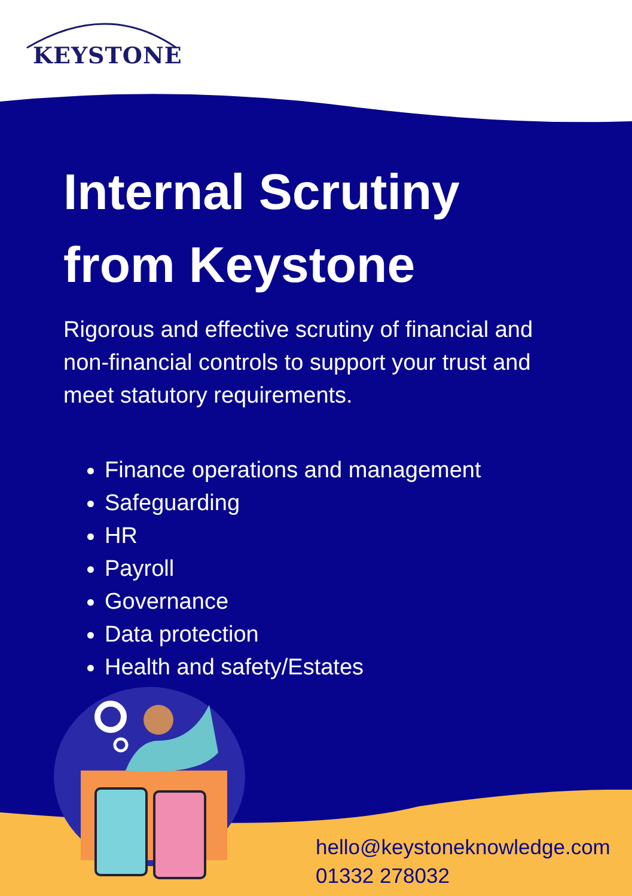KEYSTONE
Internal Scrutiny
from Keystone
Rigorous and effective scrutiny of financial and non-financial controls to support your trust and meet statutory requirements.
Finance operations and management
Safeguarding
HR
Payroll
Governance
Data protection
Health and safety/Estates
hello@keystoneknowledge.com
01332 278032